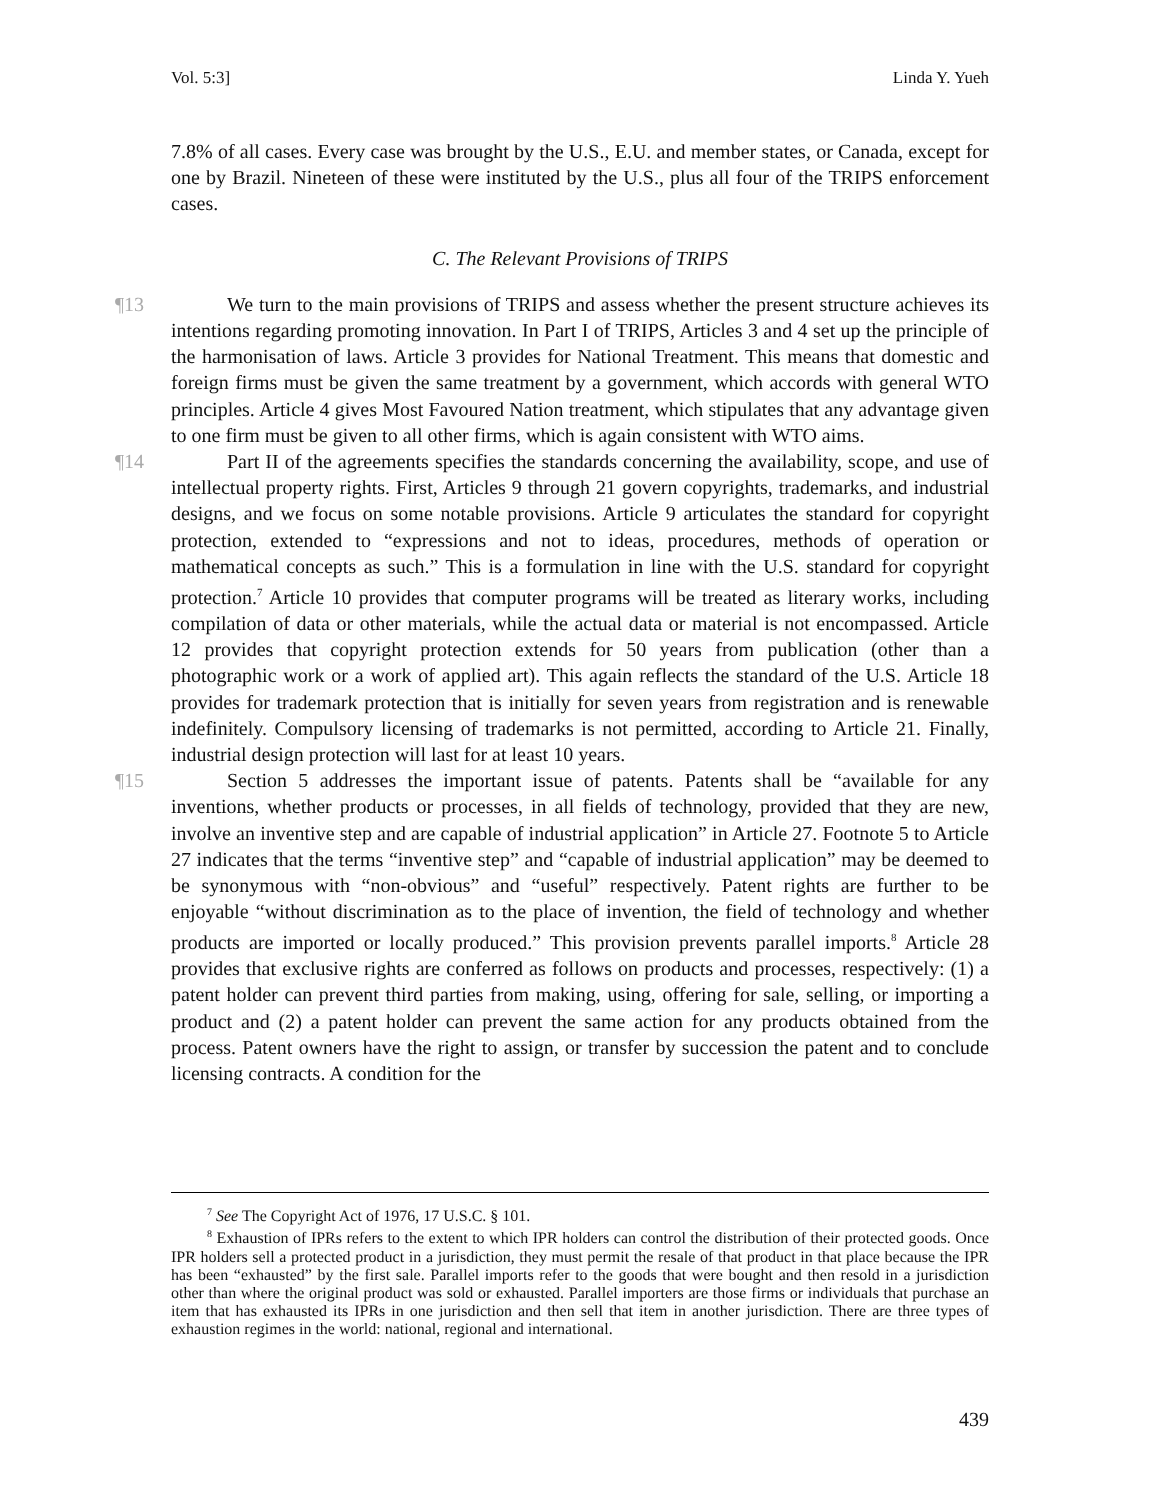Vol. 5:3] Linda Y. Yueh
7.8% of all cases. Every case was brought by the U.S., E.U. and member states, or Canada, except for one by Brazil. Nineteen of these were instituted by the U.S., plus all four of the TRIPS enforcement cases.
C. The Relevant Provisions of TRIPS
¶13 We turn to the main provisions of TRIPS and assess whether the present structure achieves its intentions regarding promoting innovation. In Part I of TRIPS, Articles 3 and 4 set up the principle of the harmonisation of laws. Article 3 provides for National Treatment. This means that domestic and foreign firms must be given the same treatment by a government, which accords with general WTO principles. Article 4 gives Most Favoured Nation treatment, which stipulates that any advantage given to one firm must be given to all other firms, which is again consistent with WTO aims.
¶14 Part II of the agreements specifies the standards concerning the availability, scope, and use of intellectual property rights. First, Articles 9 through 21 govern copyrights, trademarks, and industrial designs, and we focus on some notable provisions. Article 9 articulates the standard for copyright protection, extended to “expressions and not to ideas, procedures, methods of operation or mathematical concepts as such.” This is a formulation in line with the U.S. standard for copyright protection.<sup>7</sup> Article 10 provides that computer programs will be treated as literary works, including compilation of data or other materials, while the actual data or material is not encompassed. Article 12 provides that copyright protection extends for 50 years from publication (other than a photographic work or a work of applied art). This again reflects the standard of the U.S. Article 18 provides for trademark protection that is initially for seven years from registration and is renewable indefinitely. Compulsory licensing of trademarks is not permitted, according to Article 21. Finally, industrial design protection will last for at least 10 years.
¶15 Section 5 addresses the important issue of patents. Patents shall be “available for any inventions, whether products or processes, in all fields of technology, provided that they are new, involve an inventive step and are capable of industrial application” in Article 27. Footnote 5 to Article 27 indicates that the terms “inventive step” and “capable of industrial application” may be deemed to be synonymous with “non-obvious” and “useful” respectively. Patent rights are further to be enjoyable “without discrimination as to the place of invention, the field of technology and whether products are imported or locally produced.” This provision prevents parallel imports.<sup>8</sup> Article 28 provides that exclusive rights are conferred as follows on products and processes, respectively: (1) a patent holder can prevent third parties from making, using, offering for sale, selling, or importing a product and (2) a patent holder can prevent the same action for any products obtained from the process. Patent owners have the right to assign, or transfer by succession the patent and to conclude licensing contracts. A condition for the
<sup>7</sup> See The Copyright Act of 1976, 17 U.S.C. § 101.
<sup>8</sup> Exhaustion of IPRs refers to the extent to which IPR holders can control the distribution of their protected goods. Once IPR holders sell a protected product in a jurisdiction, they must permit the resale of that product in that place because the IPR has been “exhausted” by the first sale. Parallel imports refer to the goods that were bought and then resold in a jurisdiction other than where the original product was sold or exhausted. Parallel importers are those firms or individuals that purchase an item that has exhausted its IPRs in one jurisdiction and then sell that item in another jurisdiction. There are three types of exhaustion regimes in the world: national, regional and international.
439